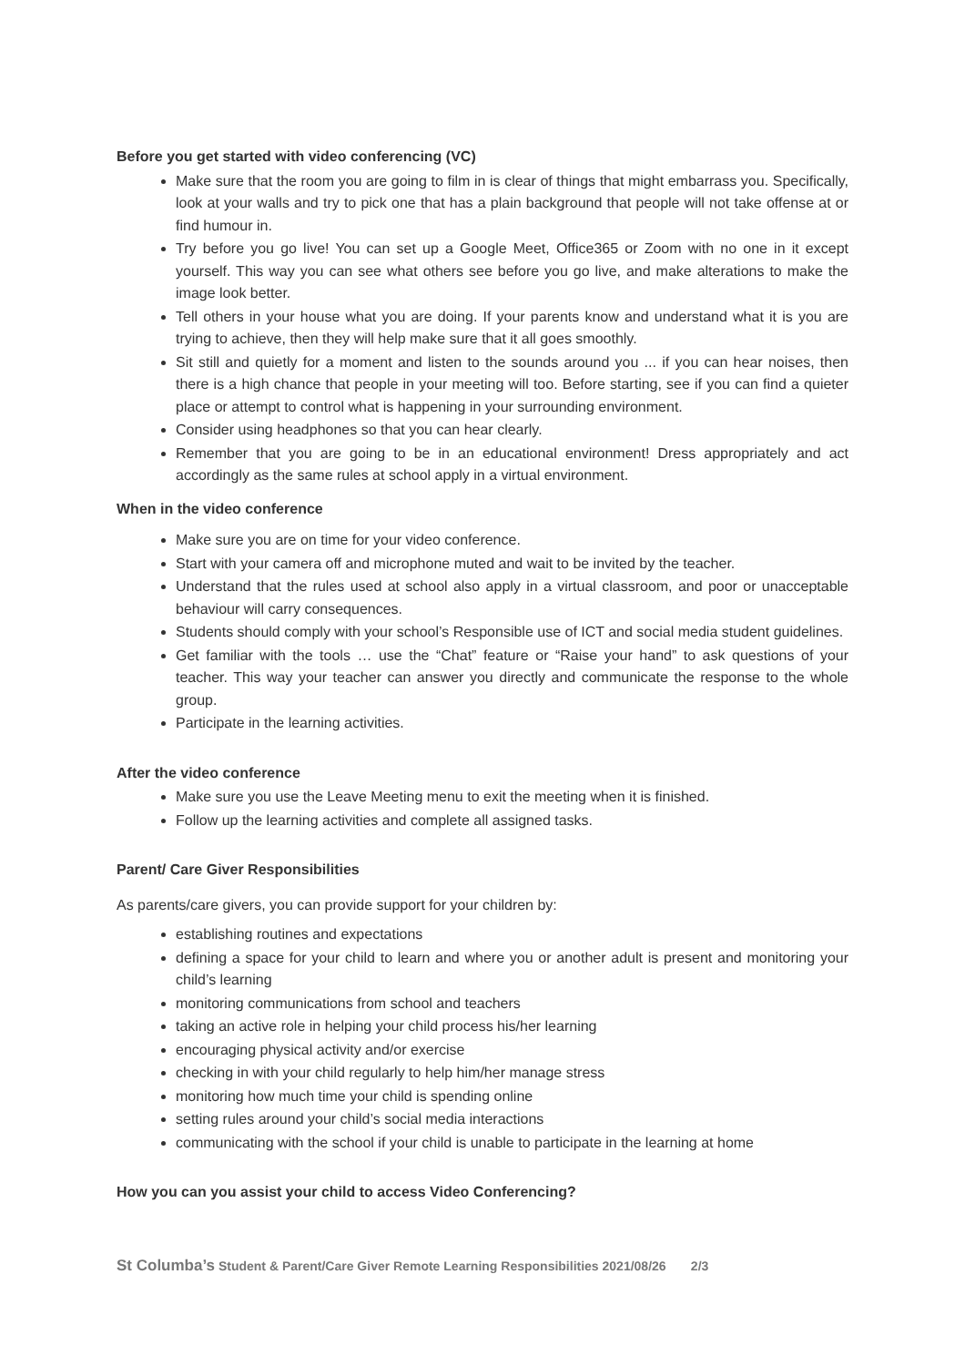Before you get started with video conferencing (VC)
Make sure that the room you are going to film in is clear of things that might embarrass you. Specifically, look at your walls and try to pick one that has a plain background that people will not take offense at or find humour in.
Try before you go live! You can set up a Google Meet, Office365 or Zoom with no one in it except yourself. This way you can see what others see before you go live, and make alterations to make the image look better.
Tell others in your house what you are doing. If your parents know and understand what it is you are trying to achieve, then they will help make sure that it all goes smoothly.
Sit still and quietly for a moment and listen to the sounds around you ... if you can hear noises, then there is a high chance that people in your meeting will too. Before starting, see if you can find a quieter place or attempt to control what is happening in your surrounding environment.
Consider using headphones so that you can hear clearly.
Remember that you are going to be in an educational environment! Dress appropriately and act accordingly as the same rules at school apply in a virtual environment.
When in the video conference
Make sure you are on time for your video conference.
Start with your camera off and microphone muted and wait to be invited by the teacher.
Understand that the rules used at school also apply in a virtual classroom, and poor or unacceptable behaviour will carry consequences.
Students should comply with your school’s Responsible use of ICT and social media student guidelines.
Get familiar with the tools … use the “Chat” feature or “Raise your hand” to ask questions of your teacher. This way your teacher can answer you directly and communicate the response to the whole group.
Participate in the learning activities.
After the video conference
Make sure you use the Leave Meeting menu to exit the meeting when it is finished.
Follow up the learning activities and complete all assigned tasks.
Parent/ Care Giver Responsibilities
As parents/care givers, you can provide support for your children by:
establishing routines and expectations
defining a space for your child to learn and where you or another adult is present and monitoring your child’s learning
monitoring communications from school and teachers
taking an active role in helping your child process his/her learning
encouraging physical activity and/or exercise
checking in with your child regularly to help him/her manage stress
monitoring how much time your child is spending online
setting rules around your child’s social media interactions
communicating with the school if your child is unable to participate in the learning at home
How you can you assist your child to access Video Conferencing?
St Columba’s Student & Parent/Care Giver Remote Learning Responsibilities 2021/08/26 2/3